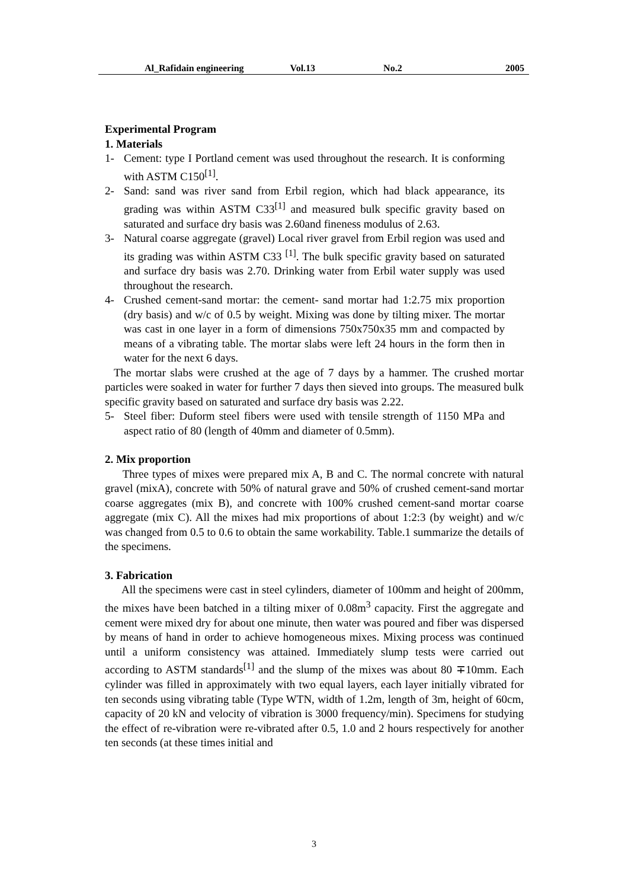Al_Rafidain engineering Vol.13 No.2 2005
Experimental Program
1. Materials
1- Cement: type I Portland cement was used throughout the research. It is conforming with ASTM C150<sup>[1]</sup>.
2- Sand: sand was river sand from Erbil region, which had black appearance, its grading was within ASTM C33<sup>[1]</sup> and measured bulk specific gravity based on saturated and surface dry basis was 2.60and fineness modulus of 2.63.
3- Natural coarse aggregate (gravel) Local river gravel from Erbil region was used and its grading was within ASTM C33 <sup>[1]</sup>. The bulk specific gravity based on saturated and surface dry basis was 2.70. Drinking water from Erbil water supply was used throughout the research.
4- Crushed cement-sand mortar: the cement- sand mortar had 1:2.75 mix proportion (dry basis) and w/c of 0.5 by weight. Mixing was done by tilting mixer. The mortar was cast in one layer in a form of dimensions 750x750x35 mm and compacted by means of a vibrating table. The mortar slabs were left 24 hours in the form then in water for the next 6 days.
The mortar slabs were crushed at the age of 7 days by a hammer. The crushed mortar particles were soaked in water for further 7 days then sieved into groups. The measured bulk specific gravity based on saturated and surface dry basis was 2.22.
5- Steel fiber: Duform steel fibers were used with tensile strength of 1150 MPa and aspect ratio of 80 (length of 40mm and diameter of 0.5mm).
2. Mix proportion
Three types of mixes were prepared mix A, B and C. The normal concrete with natural gravel (mixA), concrete with 50% of natural grave and 50% of crushed cement-sand mortar coarse aggregates (mix B), and concrete with 100% crushed cement-sand mortar coarse aggregate (mix C). All the mixes had mix proportions of about 1:2:3 (by weight) and w/c was changed from 0.5 to 0.6 to obtain the same workability. Table.1 summarize the details of the specimens.
3. Fabrication
All the specimens were cast in steel cylinders, diameter of 100mm and height of 200mm, the mixes have been batched in a tilting mixer of 0.08m<sup>3</sup> capacity. First the aggregate and cement were mixed dry for about one minute, then water was poured and fiber was dispersed by means of hand in order to achieve homogeneous mixes. Mixing process was continued until a uniform consistency was attained. Immediately slump tests were carried out according to ASTM standards<sup>[1]</sup> and the slump of the mixes was about 80 ∓10mm. Each cylinder was filled in approximately with two equal layers, each layer initially vibrated for ten seconds using vibrating table (Type WTN, width of 1.2m, length of 3m, height of 60cm, capacity of 20 kN and velocity of vibration is 3000 frequency/min). Specimens for studying the effect of re-vibration were re-vibrated after 0.5, 1.0 and 2 hours respectively for another ten seconds (at these times initial and
3